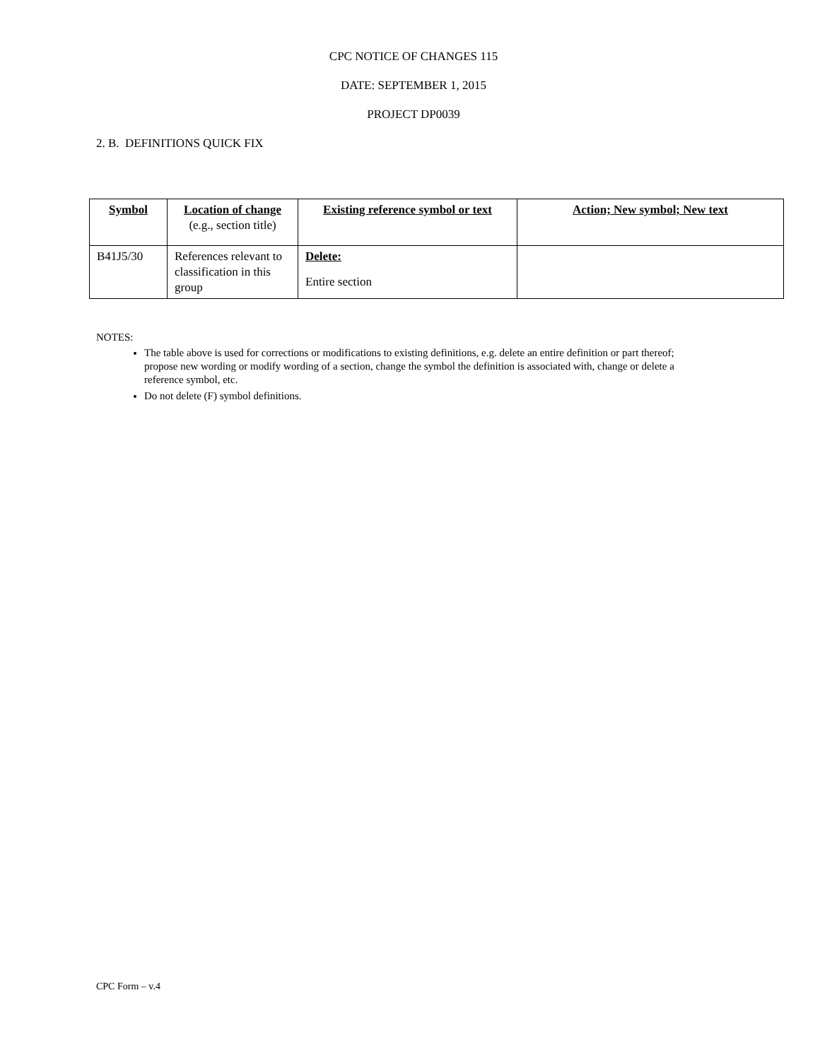CPC NOTICE OF CHANGES 115
DATE: SEPTEMBER 1, 2015
PROJECT DP0039
2. B. DEFINITIONS QUICK FIX
| Symbol | Location of change (e.g., section title) | Existing reference symbol or text | Action; New symbol; New text |
| B41J5/30 | References relevant to classification in this group | Delete: Entire section | |
NOTES:
The table above is used for corrections or modifications to existing definitions, e.g. delete an entire definition or part thereof; propose new wording or modify wording of a section, change the symbol the definition is associated with, change or delete a reference symbol, etc.
Do not delete (F) symbol definitions.
CPC Form – v.4